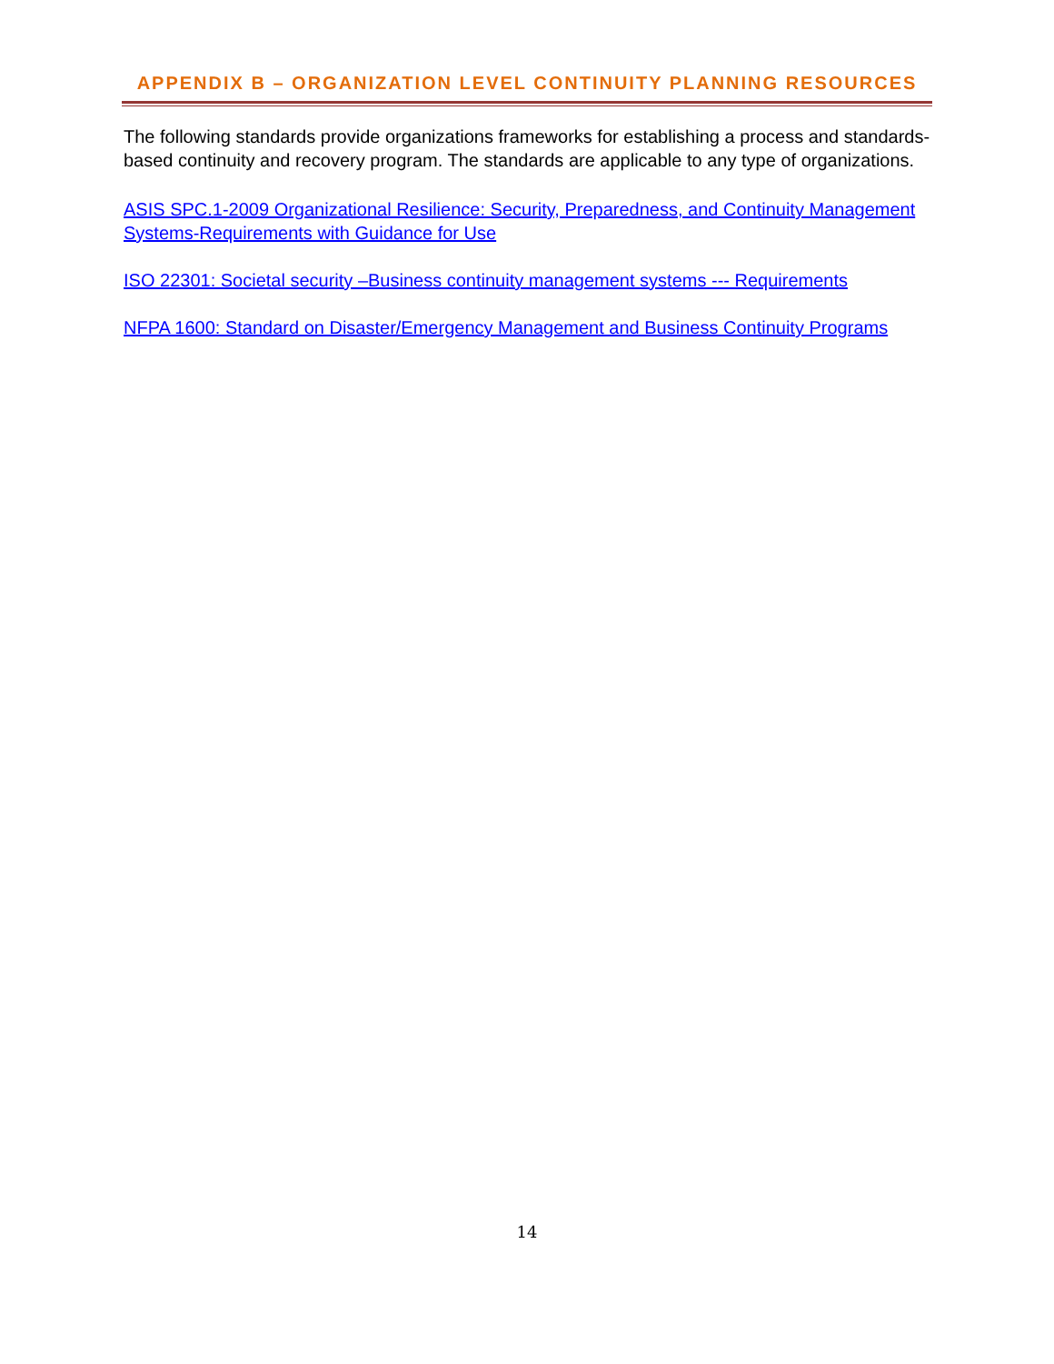APPENDIX B – ORGANIZATION LEVEL CONTINUITY PLANNING RESOURCES
The following standards provide organizations frameworks for establishing a process and standards-based continuity and recovery program. The standards are applicable to any type of organizations.
ASIS SPC.1-2009 Organizational Resilience: Security, Preparedness, and Continuity Management Systems-Requirements with Guidance for Use
ISO 22301: Societal security –Business continuity management systems --- Requirements
NFPA 1600: Standard on Disaster/Emergency Management and Business Continuity Programs
14